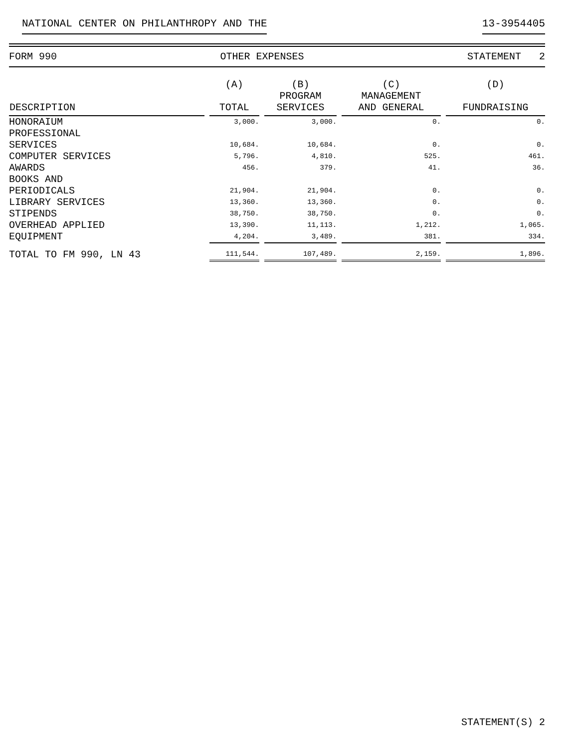NATIONAL CENTER ON PHILANTHROPY AND THE 13-3954405
FORM 990 OTHER EXPENSES STATEMENT 2
| DESCRIPTION | (A) TOTAL | (B) PROGRAM SERVICES | (C) MANAGEMENT AND GENERAL | (D) FUNDRAISING |
| --- | --- | --- | --- | --- |
| HONORAIUM | 3,000. | 3,000. | 0. | 0. |
| PROFESSIONAL SERVICES | 10,684. | 10,684. | 0. | 0. |
| COMPUTER SERVICES | 5,796. | 4,810. | 525. | 461. |
| AWARDS | 456. | 379. | 41. | 36. |
| BOOKS AND PERIODICALS | 21,904. | 21,904. | 0. | 0. |
| LIBRARY SERVICES | 13,360. | 13,360. | 0. | 0. |
| STIPENDS | 38,750. | 38,750. | 0. | 0. |
| OVERHEAD APPLIED | 13,390. | 11,113. | 1,212. | 1,065. |
| EQUIPMENT | 4,204. | 3,489. | 381. | 334. |
| TOTAL TO FM 990, LN 43 | 111,544. | 107,489. | 2,159. | 1,896. |
STATEMENT(S) 2